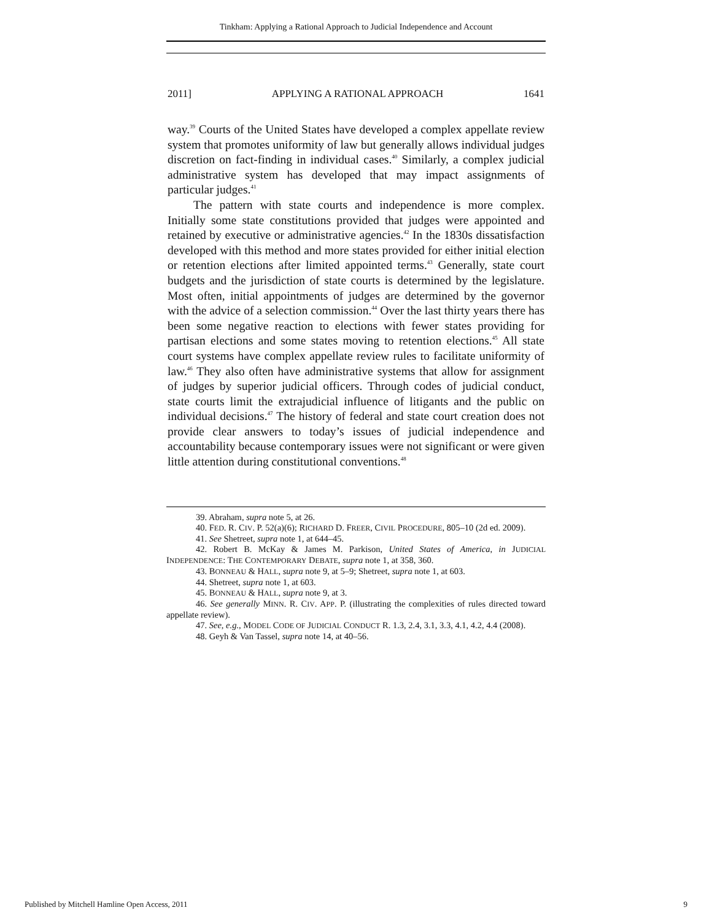Tinkham: Applying a Rational Approach to Judicial Independence and Account
2011] APPLYING A RATIONAL APPROACH 1641
way.<sup>39</sup> Courts of the United States have developed a complex appellate review system that promotes uniformity of law but generally allows individual judges discretion on fact-finding in individual cases.<sup>40</sup> Similarly, a complex judicial administrative system has developed that may impact assignments of particular judges.<sup>41</sup>
The pattern with state courts and independence is more complex. Initially some state constitutions provided that judges were appointed and retained by executive or administrative agencies.<sup>42</sup> In the 1830s dissatisfaction developed with this method and more states provided for either initial election or retention elections after limited appointed terms.<sup>43</sup> Generally, state court budgets and the jurisdiction of state courts is determined by the legislature. Most often, initial appointments of judges are determined by the governor with the advice of a selection commission.<sup>44</sup> Over the last thirty years there has been some negative reaction to elections with fewer states providing for partisan elections and some states moving to retention elections.<sup>45</sup> All state court systems have complex appellate review rules to facilitate uniformity of law.<sup>46</sup> They also often have administrative systems that allow for assignment of judges by superior judicial officers. Through codes of judicial conduct, state courts limit the extrajudicial influence of litigants and the public on individual decisions.<sup>47</sup> The history of federal and state court creation does not provide clear answers to today’s issues of judicial independence and accountability because contemporary issues were not significant or were given little attention during constitutional conventions.<sup>48</sup>
39. Abraham, supra note 5, at 26.
40. FED. R. CIV. P. 52(a)(6); RICHARD D. FREER, CIVIL PROCEDURE, 805–10 (2d ed. 2009).
41. See Shetreet, supra note 1, at 644–45.
42. Robert B. McKay & James M. Parkison, United States of America, in JUDICIAL INDEPENDENCE: THE CONTEMPORARY DEBATE, supra note 1, at 358, 360.
43. BONNEAU & HALL, supra note 9, at 5–9; Shetreet, supra note 1, at 603.
44. Shetreet, supra note 1, at 603.
45. BONNEAU & HALL, supra note 9, at 3.
46. See generally MINN. R. CIV. APP. P. (illustrating the complexities of rules directed toward appellate review).
47. See, e.g., MODEL CODE OF JUDICIAL CONDUCT R. 1.3, 2.4, 3.1, 3.3, 4.1, 4.2, 4.4 (2008).
48. Geyh & Van Tassel, supra note 14, at 40–56.
Published by Mitchell Hamline Open Access, 2011 9